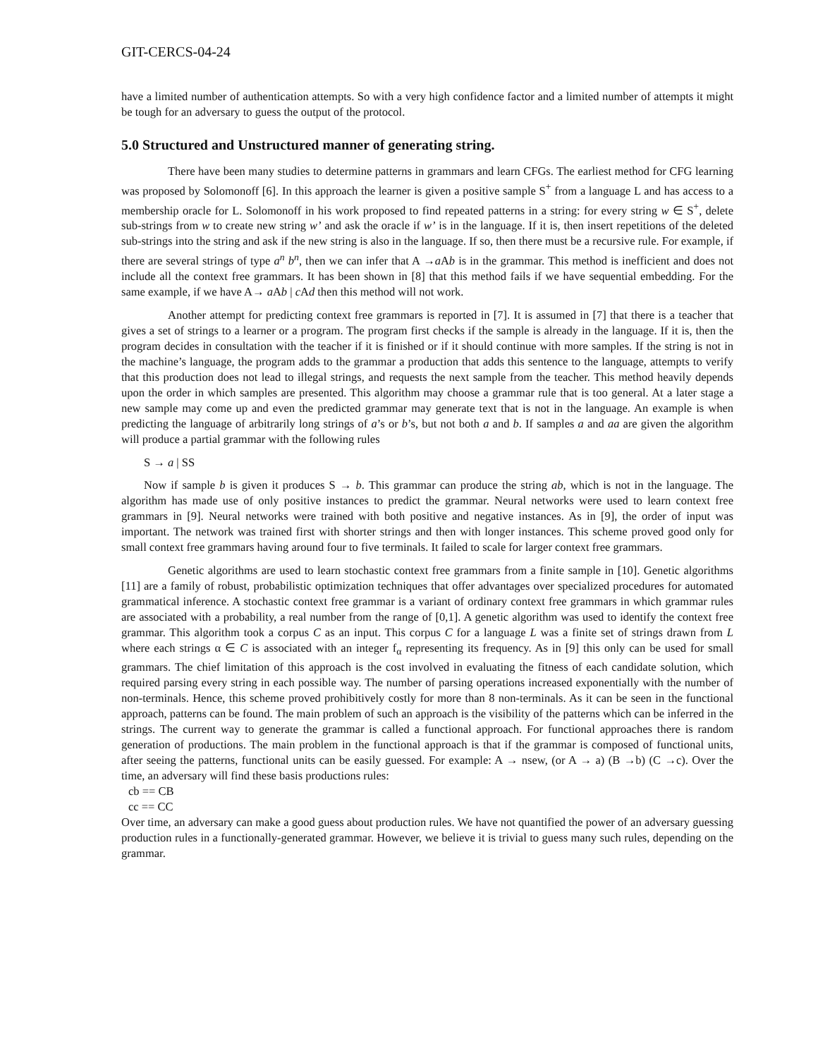GIT-CERCS-04-24
have a limited number of authentication attempts. So with a very high confidence factor and a limited number of attempts it might be tough for an adversary to guess the output of the protocol.
5.0 Structured and Unstructured manner of generating string.
There have been many studies to determine patterns in grammars and learn CFGs. The earliest method for CFG learning was proposed by Solomonoff [6]. In this approach the learner is given a positive sample S<sup>+</sup> from a language L and has access to a membership oracle for L. Solomonoff in his work proposed to find repeated patterns in a string: for every string w ∈ S<sup>+</sup>, delete sub-strings from w to create new string w’ and ask the oracle if w’ is in the language. If it is, then insert repetitions of the deleted sub-strings into the string and ask if the new string is also in the language. If so, then there must be a recursive rule. For example, if there are several strings of type a<sup>n</sup> b<sup>n</sup>, then we can infer that A →a Ab is in the grammar. This method is inefficient and does not include all the context free grammars. It has been shown in [8] that this method fails if we have sequential embedding. For the same example, if we have A→ a Ab | c Ad then this method will not work.
Another attempt for predicting context free grammars is reported in [7]. It is assumed in [7] that there is a teacher that gives a set of strings to a learner or a program. The program first checks if the sample is already in the language. If it is, then the program decides in consultation with the teacher if it is finished or if it should continue with more samples. If the string is not in the machine’s language, the program adds to the grammar a production that adds this sentence to the language, attempts to verify that this production does not lead to illegal strings, and requests the next sample from the teacher. This method heavily depends upon the order in which samples are presented. This algorithm may choose a grammar rule that is too general. At a later stage a new sample may come up and even the predicted grammar may generate text that is not in the language. An example is when predicting the language of arbitrarily long strings of a’s or b’s, but not both a and b. If samples a and aa are given the algorithm will produce a partial grammar with the following rules
S → a | SS
Now if sample b is given it produces S → b. This grammar can produce the string ab, which is not in the language. The algorithm has made use of only positive instances to predict the grammar. Neural networks were used to learn context free grammars in [9]. Neural networks were trained with both positive and negative instances. As in [9], the order of input was important. The network was trained first with shorter strings and then with longer instances. This scheme proved good only for small context free grammars having around four to five terminals. It failed to scale for larger context free grammars.
Genetic algorithms are used to learn stochastic context free grammars from a finite sample in [10]. Genetic algorithms [11] are a family of robust, probabilistic optimization techniques that offer advantages over specialized procedures for automated grammatical inference. A stochastic context free grammar is a variant of ordinary context free grammars in which grammar rules are associated with a probability, a real number from the range of [0,1]. A genetic algorithm was used to identify the context free grammar. This algorithm took a corpus C as an input. This corpus C for a language L was a finite set of strings drawn from L where each strings α ∈ C is associated with an integer f<sub>α</sub> representing its frequency. As in [9] this only can be used for small grammars. The chief limitation of this approach is the cost involved in evaluating the fitness of each candidate solution, which required parsing every string in each possible way. The number of parsing operations increased exponentially with the number of non-terminals. Hence, this scheme proved prohibitively costly for more than 8 non-terminals. As it can be seen in the functional approach, patterns can be found. The main problem of such an approach is the visibility of the patterns which can be inferred in the strings. The current way to generate the grammar is called a functional approach. For functional approaches there is random generation of productions. The main problem in the functional approach is that if the grammar is composed of functional units, after seeing the patterns, functional units can be easily guessed. For example: A → nsew, (or A → a) (B →b) (C →c). Over the time, an adversary will find these basis productions rules:
cb == CB
cc == CC
Over time, an adversary can make a good guess about production rules. We have not quantified the power of an adversary guessing production rules in a functionally-generated grammar. However, we believe it is trivial to guess many such rules, depending on the grammar.